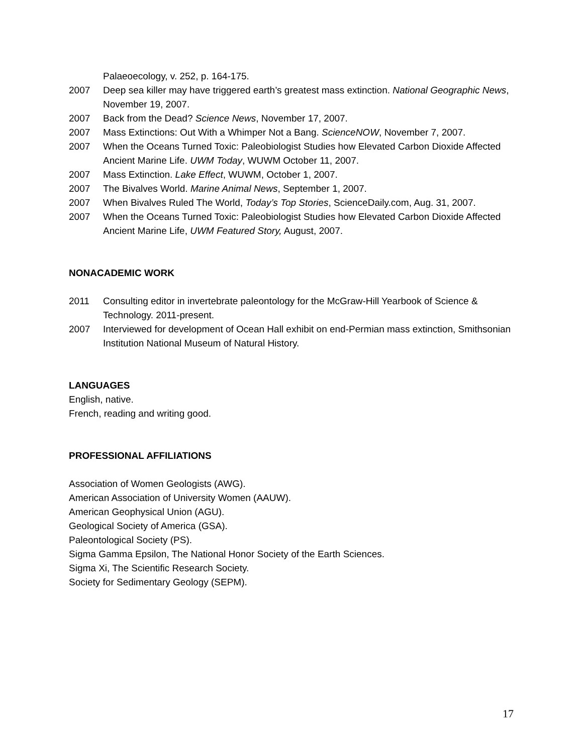Palaeoecology, v. 252, p. 164-175.
2007 Deep sea killer may have triggered earth’s greatest mass extinction. National Geographic News, November 19, 2007.
2007 Back from the Dead? Science News, November 17, 2007.
2007 Mass Extinctions: Out With a Whimper Not a Bang. ScienceNOW, November 7, 2007.
2007 When the Oceans Turned Toxic: Paleobiologist Studies how Elevated Carbon Dioxide Affected Ancient Marine Life. UWM Today, WUWM October 11, 2007.
2007 Mass Extinction. Lake Effect, WUWM, October 1, 2007.
2007 The Bivalves World. Marine Animal News, September 1, 2007.
2007 When Bivalves Ruled The World, Today’s Top Stories, ScienceDaily.com, Aug. 31, 2007.
2007 When the Oceans Turned Toxic: Paleobiologist Studies how Elevated Carbon Dioxide Affected Ancient Marine Life, UWM Featured Story, August, 2007.
NONACADEMIC WORK
2011 Consulting editor in invertebrate paleontology for the McGraw-Hill Yearbook of Science & Technology. 2011-present.
2007 Interviewed for development of Ocean Hall exhibit on end-Permian mass extinction, Smithsonian Institution National Museum of Natural History.
LANGUAGES
English, native.
French, reading and writing good.
PROFESSIONAL AFFILIATIONS
Association of Women Geologists (AWG).
American Association of University Women (AAUW).
American Geophysical Union (AGU).
Geological Society of America (GSA).
Paleontological Society (PS).
Sigma Gamma Epsilon, The National Honor Society of the Earth Sciences.
Sigma Xi, The Scientific Research Society.
Society for Sedimentary Geology (SEPM).
17